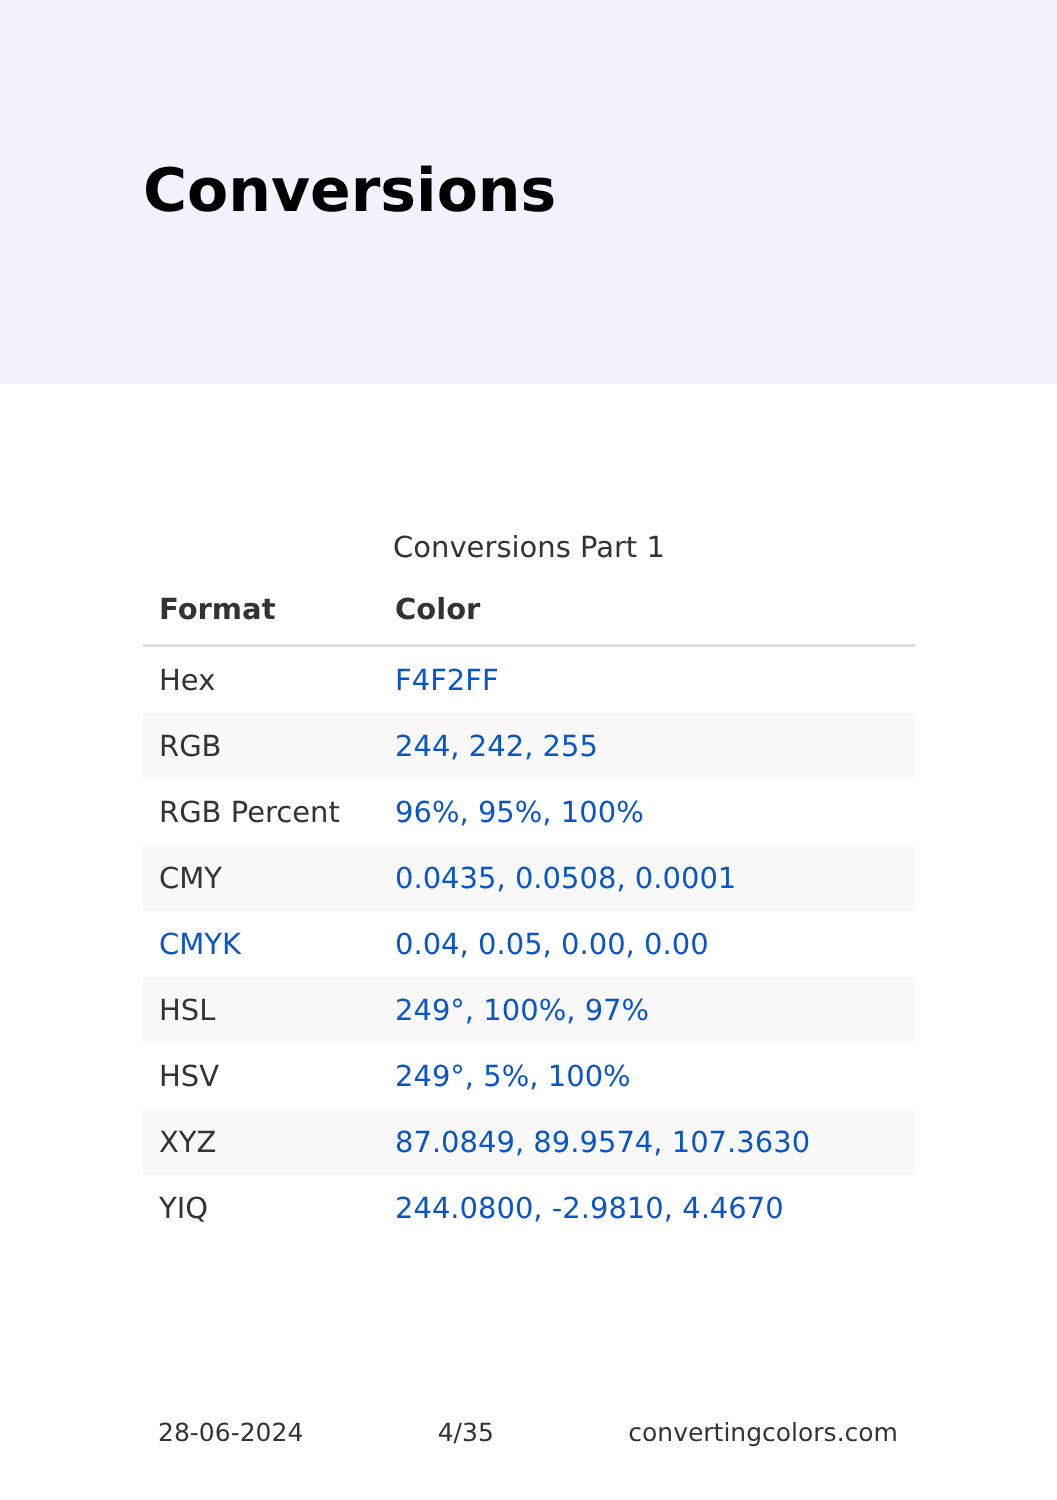Conversions
Conversions Part 1
| Format | Color |
| --- | --- |
| Hex | F4F2FF |
| RGB | 244, 242, 255 |
| RGB Percent | 96%, 95%, 100% |
| CMY | 0.0435, 0.0508, 0.0001 |
| CMYK | 0.04, 0.05, 0.00, 0.00 |
| HSL | 249°, 100%, 97% |
| HSV | 249°, 5%, 100% |
| XYZ | 87.0849, 89.9574, 107.3630 |
| YIQ | 244.0800, -2.9810, 4.4670 |
28-06-2024 4/35 convertingcolors.com